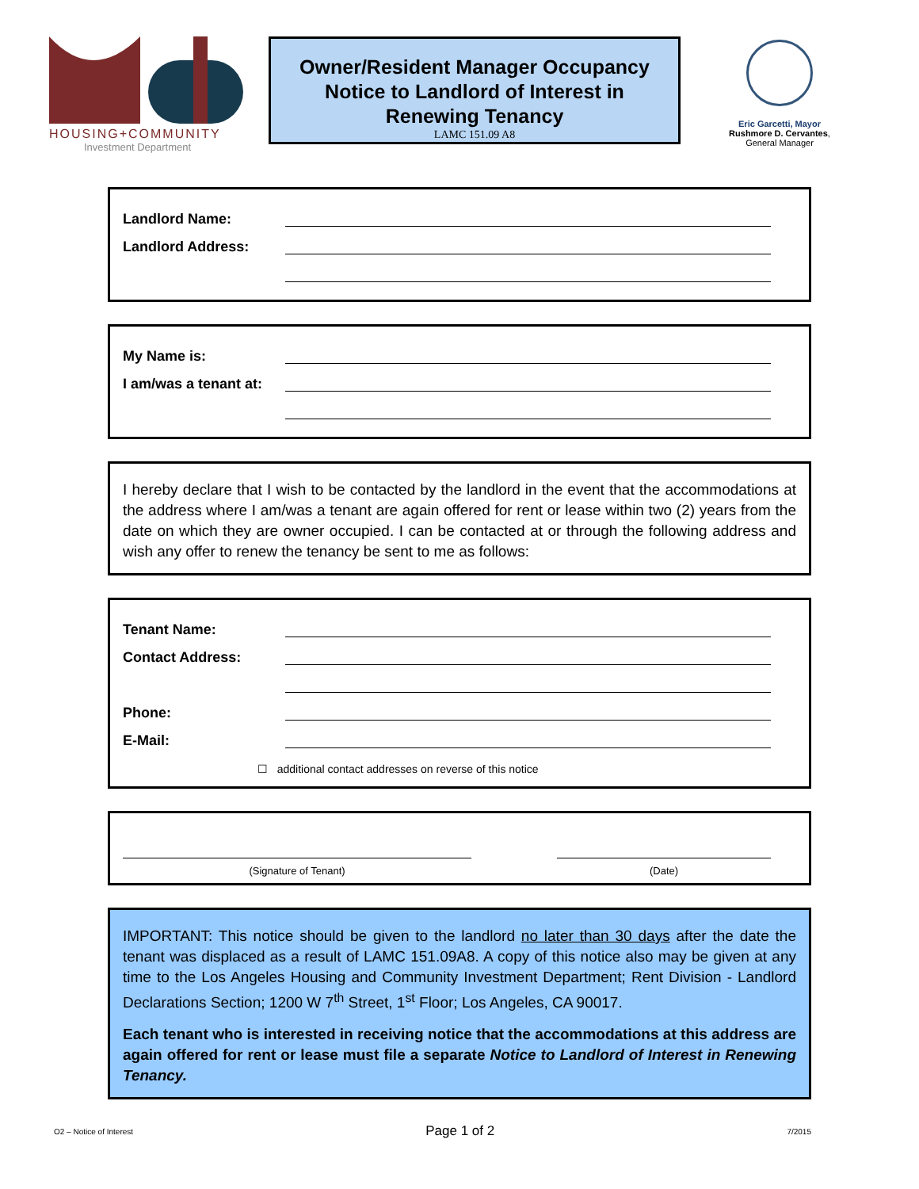HOUSING+COMMUNITY
Investment Department
Owner/Resident Manager Occupancy
Notice to Landlord of Interest in
Renewing Tenancy
LAMC 151.09 A8
Eric Garcetti, Mayor
Rushmore D. Cervantes,
General Manager
Landlord Name:
Landlord Address:
My Name is:
I am/was a tenant at:
I hereby declare that I wish to be contacted by the landlord in the event that the accommodations at the address where I am/was a tenant are again offered for rent or lease within two (2) years from the date on which they are owner occupied. I can be contacted at or through the following address and wish any offer to renew the tenancy be sent to me as follows:
Tenant Name:
Contact Address:
Phone:
E-Mail:
☐ additional contact addresses on reverse of this notice
(Signature of Tenant)
(Date)
IMPORTANT: This notice should be given to the landlord no later than 30 days after the date the tenant was displaced as a result of LAMC 151.09A8. A copy of this notice also may be given at any time to the Los Angeles Housing and Community Investment Department; Rent Division - Landlord Declarations Section; 1200 W 7<sup>th</sup> Street, 1<sup>st</sup> Floor; Los Angeles, CA 90017.
Each tenant who is interested in receiving notice that the accommodations at this address are again offered for rent or lease must file a separate Notice to Landlord of Interest in Renewing Tenancy.
O2 – Notice of Interest Page 1 of 2 7/2015